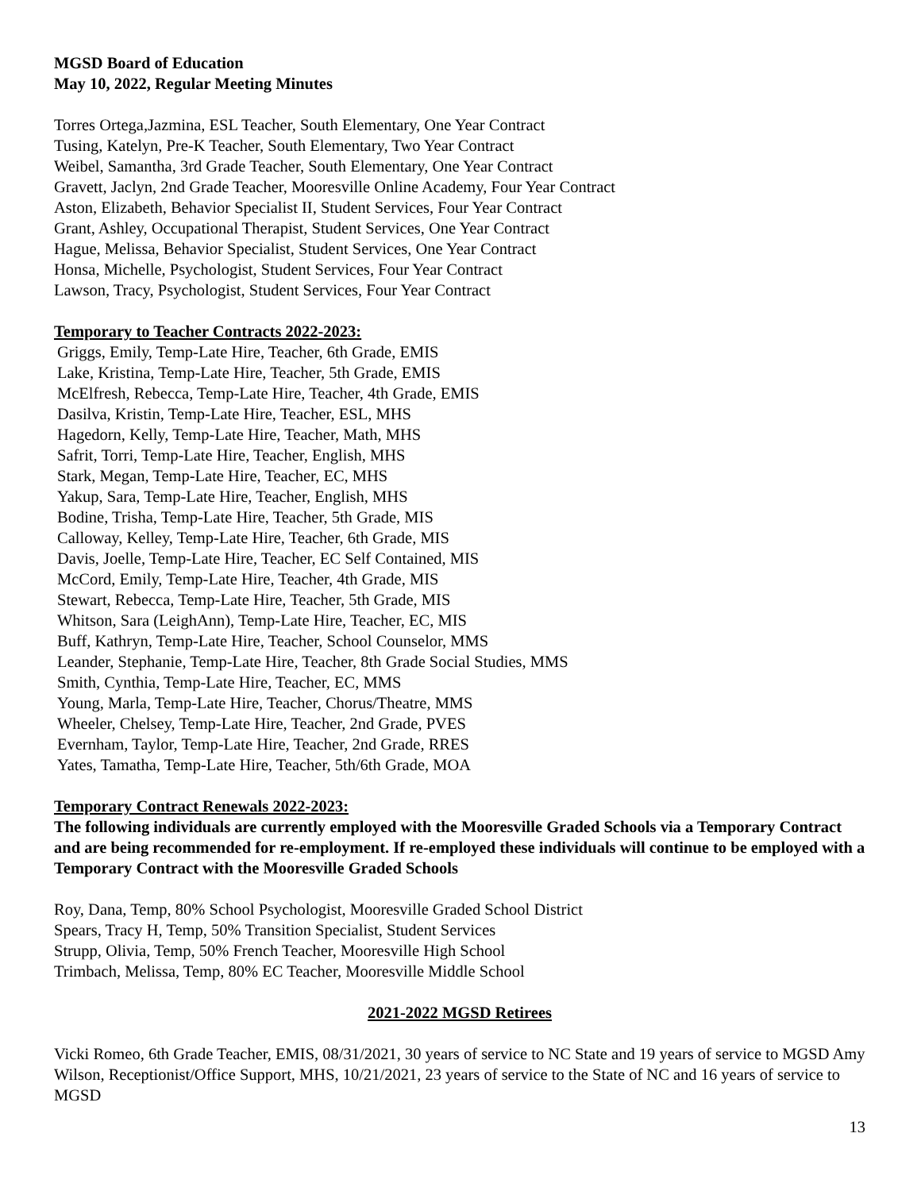MGSD Board of Education
May 10, 2022, Regular Meeting Minutes
Torres Ortega,Jazmina, ESL Teacher, South Elementary, One Year Contract
Tusing, Katelyn, Pre-K Teacher, South Elementary, Two Year Contract
Weibel, Samantha, 3rd Grade Teacher, South Elementary, One Year Contract
Gravett, Jaclyn, 2nd Grade Teacher, Mooresville Online Academy, Four Year Contract
Aston, Elizabeth, Behavior Specialist II, Student Services, Four Year Contract
Grant, Ashley, Occupational Therapist, Student Services, One Year Contract
Hague, Melissa, Behavior Specialist, Student Services, One Year Contract
Honsa, Michelle, Psychologist, Student Services, Four Year Contract
Lawson, Tracy, Psychologist, Student Services, Four Year Contract
Temporary to Teacher Contracts 2022-2023:
Griggs, Emily, Temp-Late Hire, Teacher, 6th Grade, EMIS
Lake, Kristina, Temp-Late Hire, Teacher, 5th Grade, EMIS
McElfresh, Rebecca, Temp-Late Hire, Teacher, 4th Grade, EMIS
Dasilva, Kristin, Temp-Late Hire, Teacher, ESL, MHS
Hagedorn, Kelly, Temp-Late Hire, Teacher, Math, MHS
Safrit, Torri, Temp-Late Hire, Teacher, English, MHS
Stark, Megan, Temp-Late Hire, Teacher, EC, MHS
Yakup, Sara, Temp-Late Hire, Teacher, English, MHS
Bodine, Trisha, Temp-Late Hire, Teacher, 5th Grade, MIS
Calloway, Kelley, Temp-Late Hire, Teacher, 6th Grade, MIS
Davis, Joelle, Temp-Late Hire, Teacher, EC Self Contained, MIS
McCord, Emily, Temp-Late Hire, Teacher, 4th Grade, MIS
Stewart, Rebecca, Temp-Late Hire, Teacher, 5th Grade, MIS
Whitson, Sara (LeighAnn), Temp-Late Hire, Teacher, EC, MIS
Buff, Kathryn, Temp-Late Hire, Teacher, School Counselor, MMS
Leander, Stephanie, Temp-Late Hire, Teacher, 8th Grade Social Studies, MMS
Smith, Cynthia, Temp-Late Hire, Teacher, EC, MMS
Young, Marla, Temp-Late Hire, Teacher, Chorus/Theatre, MMS
Wheeler, Chelsey, Temp-Late Hire, Teacher, 2nd Grade, PVES
Evernham, Taylor, Temp-Late Hire, Teacher, 2nd Grade, RRES
Yates, Tamatha, Temp-Late Hire, Teacher, 5th/6th Grade, MOA
Temporary Contract Renewals 2022-2023:
The following individuals are currently employed with the Mooresville Graded Schools via a Temporary Contract and are being recommended for re-employment. If re-employed these individuals will continue to be employed with a Temporary Contract with the Mooresville Graded Schools
Roy, Dana, Temp, 80% School Psychologist, Mooresville Graded School District
Spears, Tracy H, Temp, 50% Transition Specialist, Student Services
Strupp, Olivia, Temp, 50% French Teacher, Mooresville High School
Trimbach, Melissa, Temp, 80% EC Teacher, Mooresville Middle School
2021-2022 MGSD Retirees
Vicki Romeo, 6th Grade Teacher, EMIS, 08/31/2021, 30 years of service to NC State and 19 years of service to MGSD Amy Wilson, Receptionist/Office Support, MHS, 10/21/2021, 23 years of service to the State of NC and 16 years of service to MGSD
13